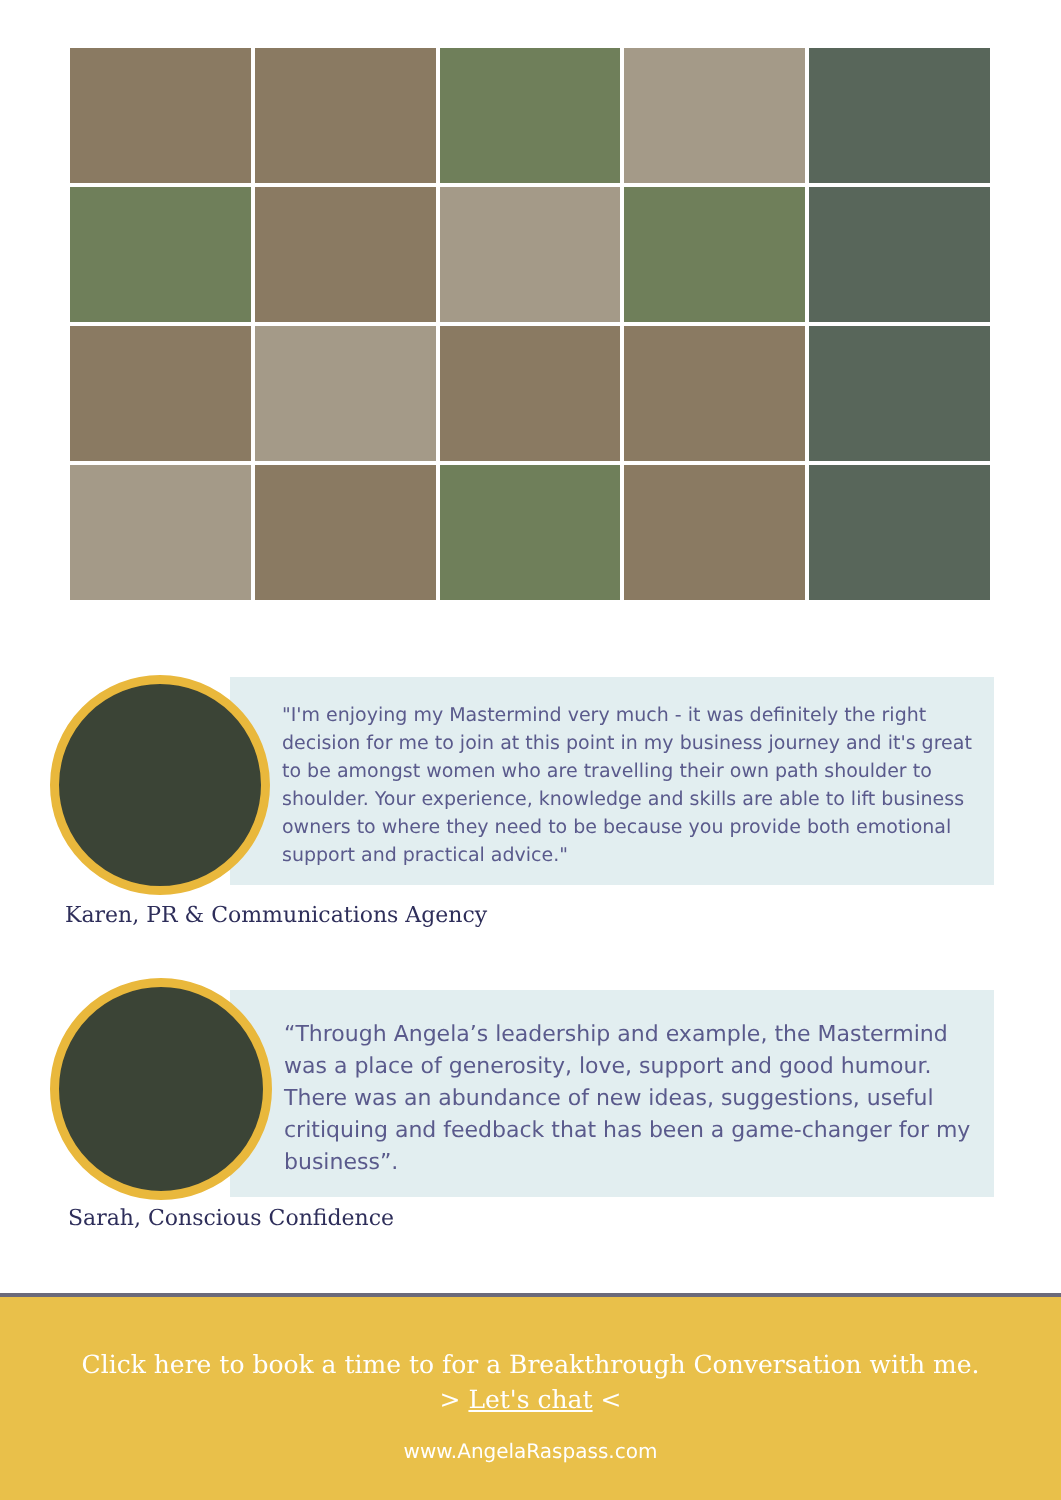"I'm enjoying my Mastermind very much - it was definitely the right decision for me to join at this point in my business journey and it's great to be amongst women who are travelling their own path shoulder to shoulder. Your experience, knowledge and skills are able to lift business owners to where they need to be because you provide both emotional support and practical advice."
Karen, PR & Communications Agency
“Through Angela’s leadership and example, the Mastermind was a place of generosity, love, support and good humour. There was an abundance of new ideas, suggestions, useful critiquing and feedback that has been a game-changer for my business”.
Sarah, Conscious Confidence
Click here to book a time to for a Breakthrough Conversation with me.
> Let's chat <
www.AngelaRaspass.com